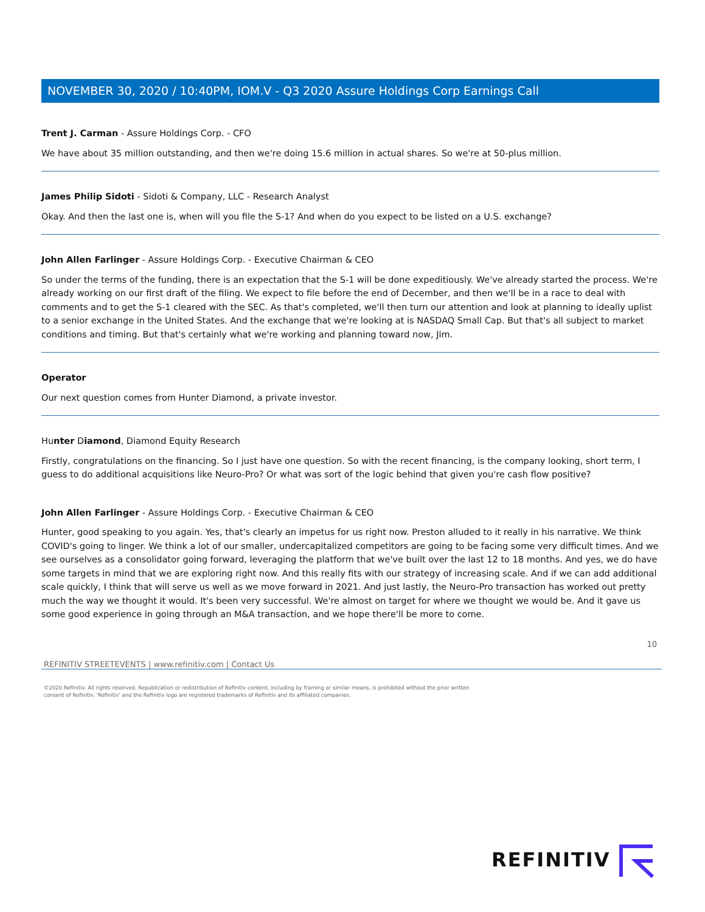NOVEMBER 30, 2020 / 10:40PM, IOM.V - Q3 2020 Assure Holdings Corp Earnings Call
Trent J. Carman - Assure Holdings Corp. - CFO
We have about 35 million outstanding, and then we're doing 15.6 million in actual shares. So we're at 50-plus million.
James Philip Sidoti - Sidoti & Company, LLC - Research Analyst
Okay. And then the last one is, when will you file the S-1? And when do you expect to be listed on a U.S. exchange?
John Allen Farlinger - Assure Holdings Corp. - Executive Chairman & CEO
So under the terms of the funding, there is an expectation that the S-1 will be done expeditiously. We've already started the process. We're already working on our first draft of the filing. We expect to file before the end of December, and then we'll be in a race to deal with comments and to get the S-1 cleared with the SEC. As that's completed, we'll then turn our attention and look at planning to ideally uplist to a senior exchange in the United States. And the exchange that we're looking at is NASDAQ Small Cap. But that's all subject to market conditions and timing. But that's certainly what we're working and planning toward now, Jim.
Operator
Our next question comes from Hunter Diamond, a private investor.
Hunter Diamond, Diamond Equity Research
Firstly, congratulations on the financing. So I just have one question. So with the recent financing, is the company looking, short term, I guess to do additional acquisitions like Neuro-Pro? Or what was sort of the logic behind that given you're cash flow positive?
John Allen Farlinger - Assure Holdings Corp. - Executive Chairman & CEO
Hunter, good speaking to you again. Yes, that's clearly an impetus for us right now. Preston alluded to it really in his narrative. We think COVID's going to linger. We think a lot of our smaller, undercapitalized competitors are going to be facing some very difficult times. And we see ourselves as a consolidator going forward, leveraging the platform that we've built over the last 12 to 18 months. And yes, we do have some targets in mind that we are exploring right now. And this really fits with our strategy of increasing scale. And if we can add additional scale quickly, I think that will serve us well as we move forward in 2021. And just lastly, the Neuro-Pro transaction has worked out pretty much the way we thought it would. It's been very successful. We're almost on target for where we thought we would be. And it gave us some good experience in going through an M&A transaction, and we hope there'll be more to come.
10
REFINITIV STREETEVENTS | www.refinitiv.com | Contact Us
©2020 Refinitiv. All rights reserved. Republication or redistribution of Refinitiv content, including by framing or similar means, is prohibited without the prior written consent of Refinitiv. 'Refinitiv' and the Refinitiv logo are registered trademarks of Refinitiv and its affiliated companies.
REFINITIV